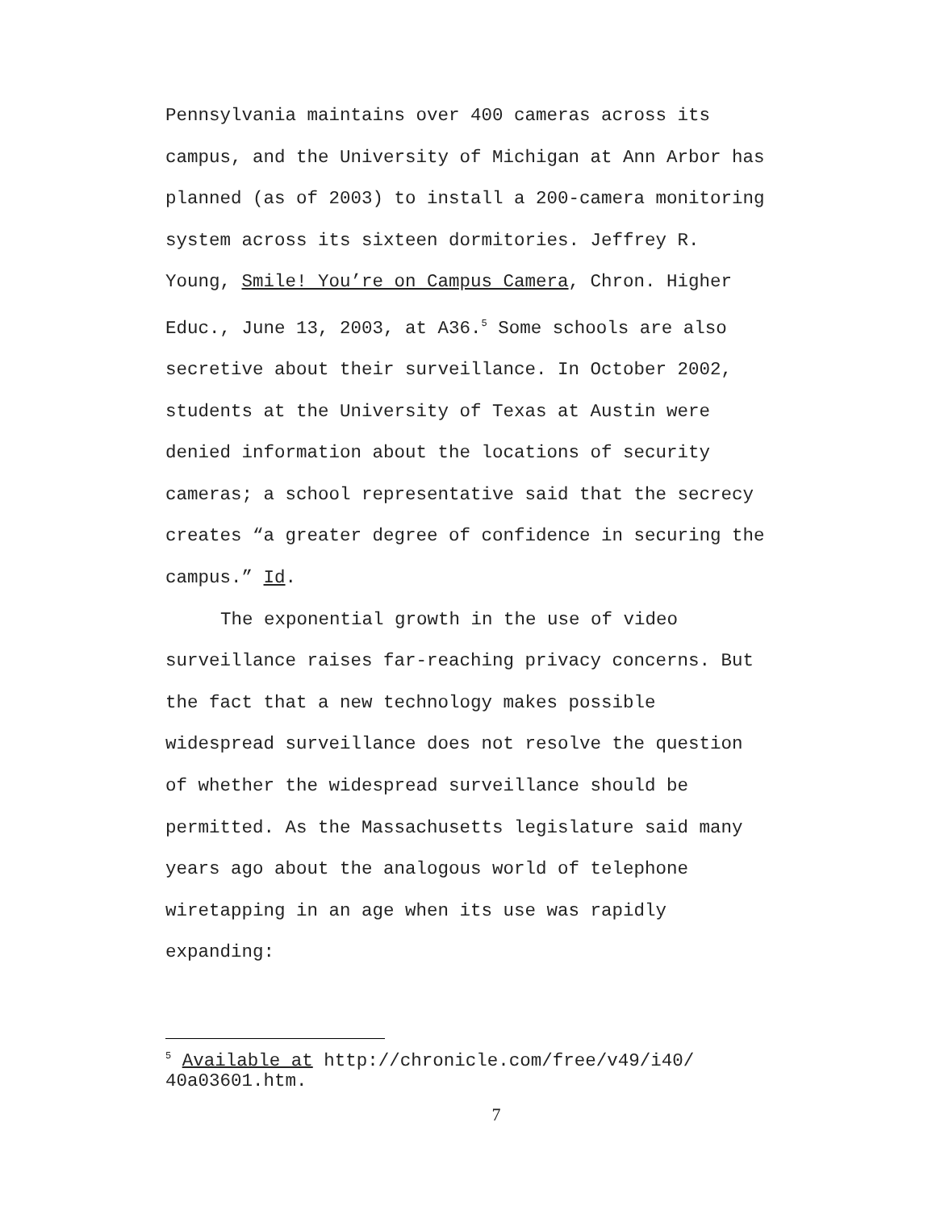Pennsylvania maintains over 400 cameras across its campus, and the University of Michigan at Ann Arbor has planned (as of 2003) to install a 200-camera monitoring system across its sixteen dormitories. Jeffrey R. Young, Smile! You’re on Campus Camera, Chron. Higher Educ., June 13, 2003, at A36.<sup>5</sup> Some schools are also secretive about their surveillance. In October 2002, students at the University of Texas at Austin were denied information about the locations of security cameras; a school representative said that the secrecy creates “a greater degree of confidence in securing the campus.” Id.
The exponential growth in the use of video surveillance raises far-reaching privacy concerns. But the fact that a new technology makes possible widespread surveillance does not resolve the question of whether the widespread surveillance should be permitted. As the Massachusetts legislature said many years ago about the analogous world of telephone wiretapping in an age when its use was rapidly expanding:
<sup>5</sup> Available at http://chronicle.com/free/v49/i40/ 40a03601.htm.
7